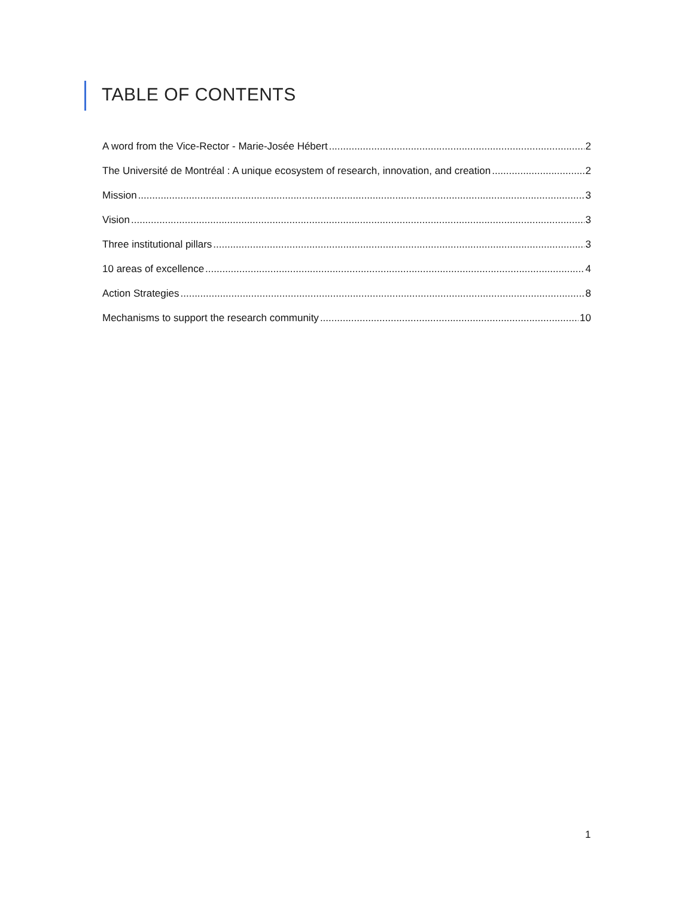TABLE OF CONTENTS
A word from the Vice-Rector - Marie-Josée Hébert 2
The Université de Montréal : A unique ecosystem of research, innovation, and creation 2
Mission 3
Vision 3
Three institutional pillars 3
10 areas of excellence 4
Action Strategies 8
Mechanisms to support the research community 10
1